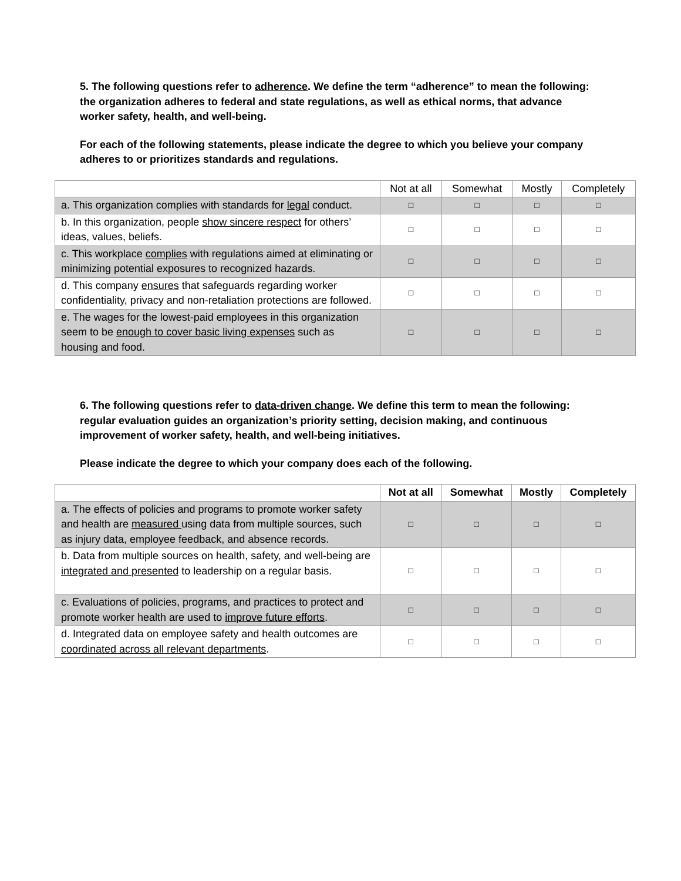5. The following questions refer to adherence. We define the term “adherence” to mean the following: the organization adheres to federal and state regulations, as well as ethical norms, that advance worker safety, health, and well-being.
For each of the following statements, please indicate the degree to which you believe your company adheres to or prioritizes standards and regulations.
| | Not at all | Somewhat | Mostly | Completely |
| --- | --- | --- | --- | --- |
| a. This organization complies with standards for legal conduct. | □ | □ | □ | □ |
| b. In this organization, people show sincere respect for others’ ideas, values, beliefs. | □ | □ | □ | □ |
| c. This workplace complies with regulations aimed at eliminating or minimizing potential exposures to recognized hazards. | □ | □ | □ | □ |
| d. This company ensures that safeguards regarding worker confidentiality, privacy and non-retaliation protections are followed. | □ | □ | □ | □ |
| e. The wages for the lowest-paid employees in this organization seem to be enough to cover basic living expenses such as housing and food. | □ | □ | □ | □ |
6. The following questions refer to data-driven change. We define this term to mean the following: regular evaluation guides an organization’s priority setting, decision making, and continuous improvement of worker safety, health, and well-being initiatives.
Please indicate the degree to which your company does each of the following.
| | Not at all | Somewhat | Mostly | Completely |
| --- | --- | --- | --- | --- |
| a. The effects of policies and programs to promote worker safety and health are measured using data from multiple sources, such as injury data, employee feedback, and absence records. | □ | □ | □ | □ |
| b. Data from multiple sources on health, safety, and well-being are integrated and presented to leadership on a regular basis. | □ | □ | □ | □ |
| c. Evaluations of policies, programs, and practices to protect and promote worker health are used to improve future efforts . | □ | □ | □ | □ |
| d. Integrated data on employee safety and health outcomes are coordinated across all relevant departments . | □ | □ | □ | □ |